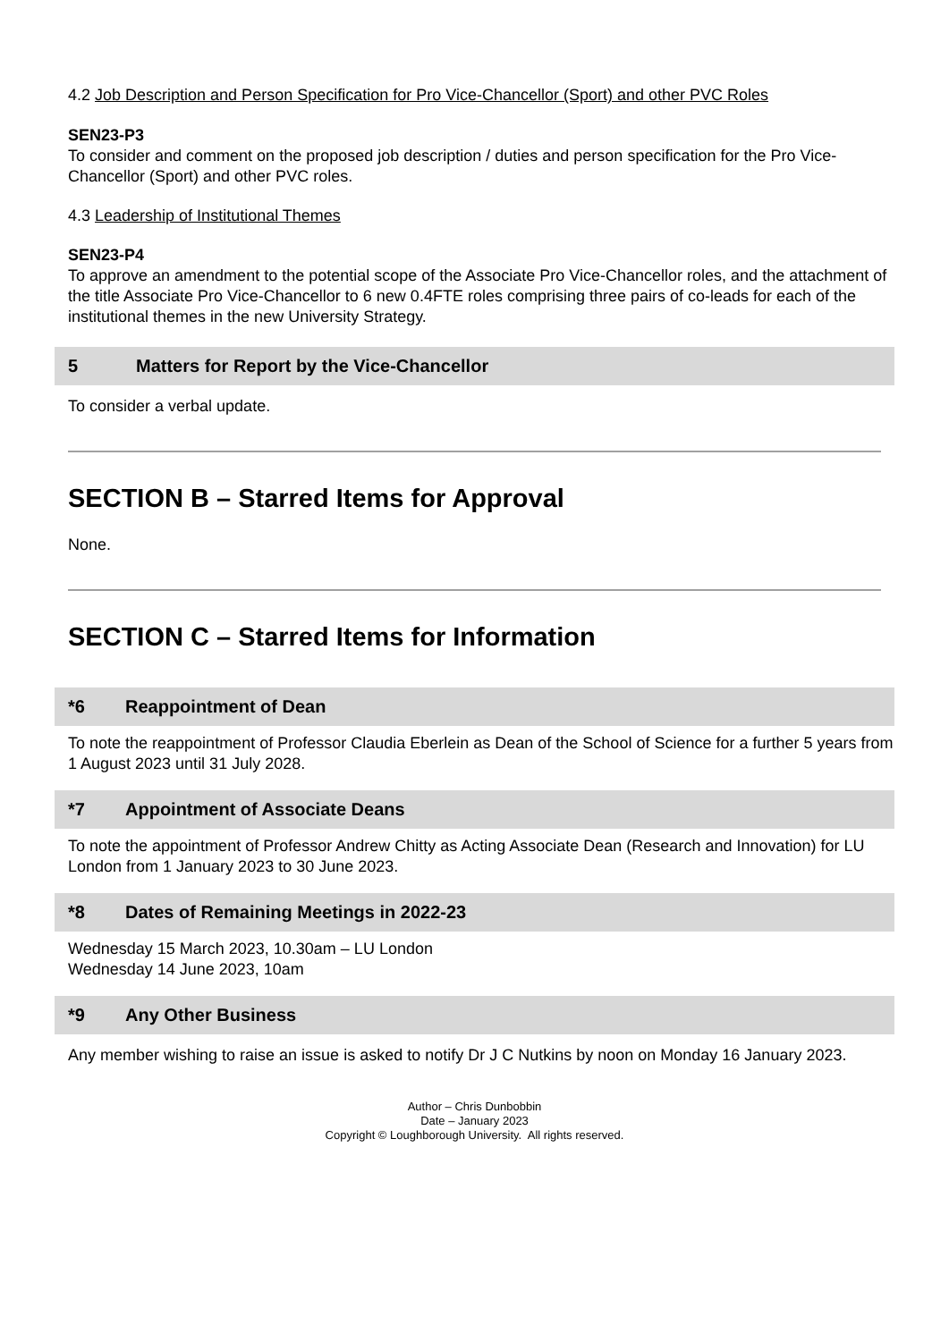4.2 Job Description and Person Specification for Pro Vice-Chancellor (Sport) and other PVC Roles
SEN23-P3
To consider and comment on the proposed job description / duties and person specification for the Pro Vice-Chancellor (Sport) and other PVC roles.
4.3 Leadership of Institutional Themes
SEN23-P4
To approve an amendment to the potential scope of the Associate Pro Vice-Chancellor roles, and the attachment of the title Associate Pro Vice-Chancellor to 6 new 0.4FTE roles comprising three pairs of co-leads for each of the institutional themes in the new University Strategy.
5 Matters for Report by the Vice-Chancellor
To consider a verbal update.
SECTION B – Starred Items for Approval
None.
SECTION C – Starred Items for Information
*6 Reappointment of Dean
To note the reappointment of Professor Claudia Eberlein as Dean of the School of Science for a further 5 years from 1 August 2023 until 31 July 2028.
*7 Appointment of Associate Deans
To note the appointment of Professor Andrew Chitty as Acting Associate Dean (Research and Innovation) for LU London from 1 January 2023 to 30 June 2023.
*8 Dates of Remaining Meetings in 2022-23
Wednesday 15 March 2023, 10.30am – LU London
Wednesday 14 June 2023, 10am
*9 Any Other Business
Any member wishing to raise an issue is asked to notify Dr J C Nutkins by noon on Monday 16 January 2023.
Author – Chris Dunbobbin
Date – January 2023
Copyright © Loughborough University. All rights reserved.